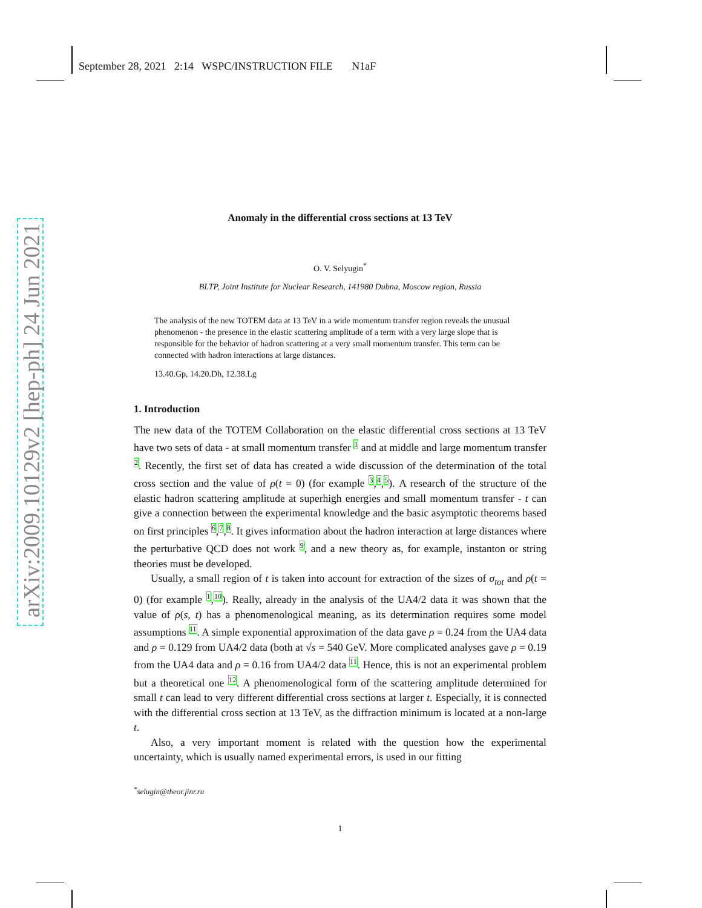September 28, 2021 2:14 WSPC/INSTRUCTION FILE N1aF
arXiv:2009.10129v2 [hep-ph] 24 Jun 2021
Anomaly in the differential cross sections at 13 TeV
O. V. Selyugin<sup>*</sup>
BLTP, Joint Institute for Nuclear Research, 141980 Dubna, Moscow region, Russia
The analysis of the new TOTEM data at 13 TeV in a wide momentum transfer region reveals the unusual phenomenon - the presence in the elastic scattering amplitude of a term with a very large slope that is responsible for the behavior of hadron scattering at a very small momentum transfer. This term can be connected with hadron interactions at large distances.
13.40.Gp, 14.20.Dh, 12.38.Lg
1. Introduction
The new data of the TOTEM Collaboration on the elastic differential cross sections at 13 TeV have two sets of data - at small momentum transfer <sup>1</sup> and at middle and large momentum transfer <sup>2</sup>. Recently, the first set of data has created a wide discussion of the determination of the total cross section and the value of ρ(t = 0) (for example <sup>3</sup>,<sup>4</sup>,<sup>5</sup>). A research of the structure of the elastic hadron scattering amplitude at superhigh energies and small momentum transfer - t can give a connection between the experimental knowledge and the basic asymptotic theorems based on first principles <sup>6</sup>,<sup>7</sup>,<sup>8</sup>. It gives information about the hadron interaction at large distances where the perturbative QCD does not work <sup>9</sup>, and a new theory as, for example, instanton or string theories must be developed.
Usually, a small region of t is taken into account for extraction of the sizes of σ<sub>tot</sub> and ρ(t = 0) (for example <sup>1</sup>,<sup>10</sup>). Really, already in the analysis of the UA4/2 data it was shown that the value of ρ(s, t) has a phenomenological meaning, as its determination requires some model assumptions <sup>11</sup>. A simple exponential approximation of the data gave ρ = 0.24 from the UA4 data and ρ = 0.129 from UA4/2 data (both at √s = 540 GeV. More complicated analyses gave ρ = 0.19 from the UA4 data and ρ = 0.16 from UA4/2 data <sup>11</sup>. Hence, this is not an experimental problem but a theoretical one <sup>12</sup>. A phenomenological form of the scattering amplitude determined for small t can lead to very different differential cross sections at larger t. Especially, it is connected with the differential cross section at 13 TeV, as the diffraction minimum is located at a non-large t.
Also, a very important moment is related with the question how the experimental uncertainty, which is usually named experimental errors, is used in our fitting
<sup>*</sup> selugin@theor.jinr.ru
1